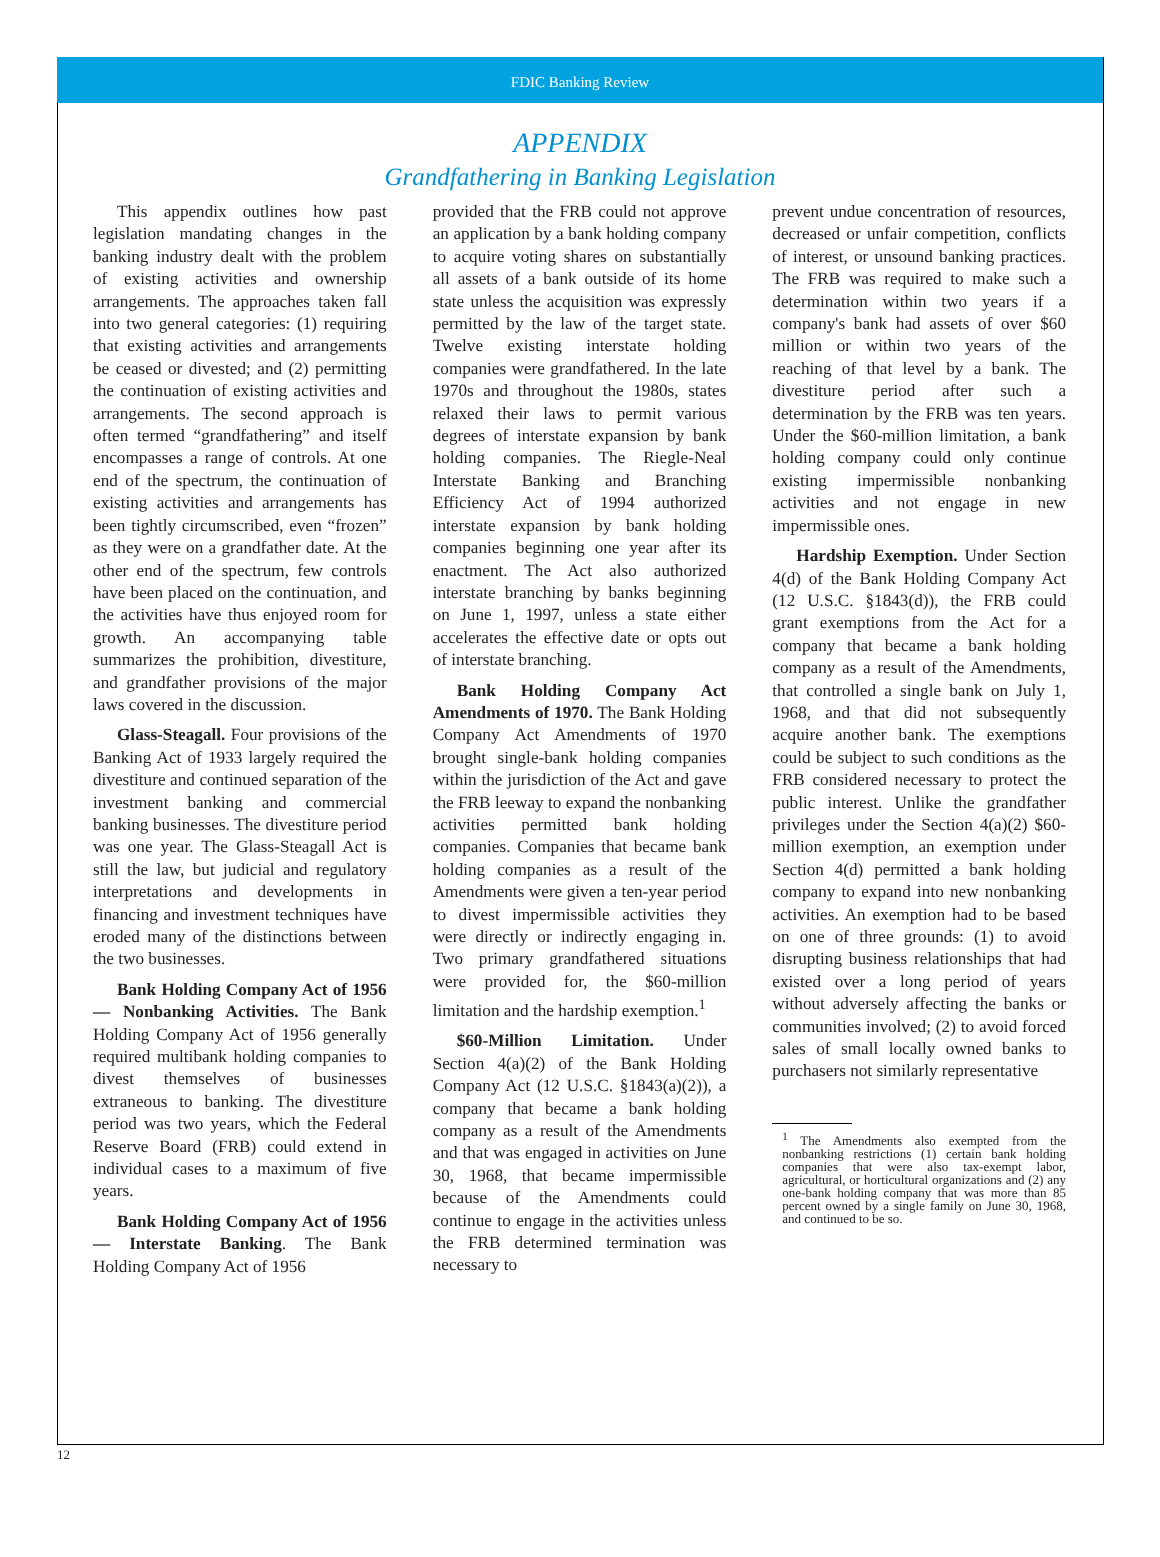FDIC Banking Review
APPENDIX
Grandfathering in Banking Legislation
This appendix outlines how past legislation mandating changes in the banking industry dealt with the problem of existing activities and ownership arrangements. The approaches taken fall into two general categories: (1) requiring that existing activities and arrangements be ceased or divested; and (2) permitting the continuation of existing activities and arrangements. The second approach is often termed “grandfathering” and itself encompasses a range of controls. At one end of the spectrum, the continuation of existing activities and arrangements has been tightly circumscribed, even “frozen” as they were on a grandfather date. At the other end of the spectrum, few controls have been placed on the continuation, and the activities have thus enjoyed room for growth. An accompanying table summarizes the prohibition, divestiture, and grandfather provisions of the major laws covered in the discussion.
Glass-Steagall. Four provisions of the Banking Act of 1933 largely required the divestiture and continued separation of the investment banking and commercial banking businesses. The divestiture period was one year. The Glass-Steagall Act is still the law, but judicial and regulatory interpretations and developments in financing and investment techniques have eroded many of the distinctions between the two businesses.
Bank Holding Company Act of 1956 — Nonbanking Activities. The Bank Holding Company Act of 1956 generally required multibank holding companies to divest themselves of businesses extraneous to banking. The divestiture period was two years, which the Federal Reserve Board (FRB) could extend in individual cases to a maximum of five years.
Bank Holding Company Act of 1956 — Interstate Banking. The Bank Holding Company Act of 1956
provided that the FRB could not approve an application by a bank holding company to acquire voting shares on substantially all assets of a bank outside of its home state unless the acquisition was expressly permitted by the law of the target state. Twelve existing interstate holding companies were grandfathered. In the late 1970s and throughout the 1980s, states relaxed their laws to permit various degrees of interstate expansion by bank holding companies. The Riegle-Neal Interstate Banking and Branching Efficiency Act of 1994 authorized interstate expansion by bank holding companies beginning one year after its enactment. The Act also authorized interstate branching by banks beginning on June 1, 1997, unless a state either accelerates the effective date or opts out of interstate branching.
Bank Holding Company Act Amendments of 1970. The Bank Holding Company Act Amendments of 1970 brought single-bank holding companies within the jurisdiction of the Act and gave the FRB leeway to expand the nonbanking activities permitted bank holding companies. Companies that became bank holding companies as a result of the Amendments were given a ten-year period to divest impermissible activities they were directly or indirectly engaging in. Two primary grandfathered situations were provided for, the $60-million limitation and the hardship exemption.<sup>1</sup>
$60-Million Limitation. Under Section 4(a)(2) of the Bank Holding Company Act (12 U.S.C. §1843(a)(2)), a company that became a bank holding company as a result of the Amendments and that was engaged in activities on June 30, 1968, that became impermissible because of the Amendments could continue to engage in the activities unless the FRB determined termination was necessary to
prevent undue concentration of resources, decreased or unfair competition, conflicts of interest, or unsound banking practices. The FRB was required to make such a determination within two years if a company's bank had assets of over $60 million or within two years of the reaching of that level by a bank. The divestiture period after such a determination by the FRB was ten years. Under the $60-million limitation, a bank holding company could only continue existing impermissible nonbanking activities and not engage in new impermissible ones.
Hardship Exemption. Under Section 4(d) of the Bank Holding Company Act (12 U.S.C. §1843(d)), the FRB could grant exemptions from the Act for a company that became a bank holding company as a result of the Amendments, that controlled a single bank on July 1, 1968, and that did not subsequently acquire another bank. The exemptions could be subject to such conditions as the FRB considered necessary to protect the public interest. Unlike the grandfather privileges under the Section 4(a)(2) $60-million exemption, an exemption under Section 4(d) permitted a bank holding company to expand into new nonbanking activities. An exemption had to be based on one of three grounds: (1) to avoid disrupting business relationships that had existed over a long period of years without adversely affecting the banks or communities involved; (2) to avoid forced sales of small locally owned banks to purchasers not similarly representative
<sup>1</sup> The Amendments also exempted from the nonbanking restrictions (1) certain bank holding companies that were also tax-exempt labor, agricultural, or horticultural organizations and (2) any one-bank holding company that was more than 85 percent owned by a single family on June 30, 1968, and continued to be so.
12